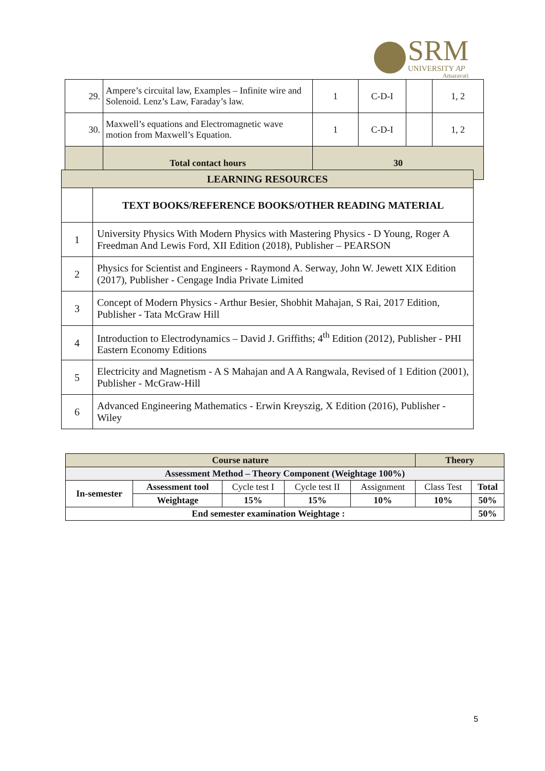SRM
UNIVERSITY AP
Amaravati
| 29. | Ampere’s circuital law, Examples – Infinite wire and Solenoid. Lenz’s Law, Faraday’s law. | 1 | C-D-I | | 1, 2 |
| 30. | Maxwell’s equations and Electromagnetic wave motion from Maxwell’s Equation. | 1 | C-D-I | | 1, 2 |
| | Total contact hours | 30 | | | |
| LEARNING RESOURCES | |
| | TEXT BOOKS/REFERENCE BOOKS/OTHER READING MATERIAL |
| 1 | University Physics With Modern Physics with Mastering Physics - D Young, Roger A Freedman And Lewis Ford, XII Edition (2018), Publisher – PEARSON |
| 2 | Physics for Scientist and Engineers - Raymond A. Serway, John W. Jewett XIX Edition (2017), Publisher - Cengage India Private Limited |
| 3 | Concept of Modern Physics - Arthur Besier, Shobhit Mahajan, S Rai, 2017 Edition, Publisher - Tata McGraw Hill |
| 4 | Introduction to Electrodynamics – David J. Griffiths; 4<sup>th</sup> Edition (2012), Publisher - PHI Eastern Economy Editions |
| 5 | Electricity and Magnetism - A S Mahajan and A A Rangwala, Revised of 1 Edition (2001), Publisher - McGraw-Hill |
| 6 | Advanced Engineering Mathematics - Erwin Kreyszig, X Edition (2016), Publisher - Wiley |
| Course nature | | | | | Theory | |
| Assessment Method – Theory Component (Weightage 100%) | | | | | | |
| In-semester | Assessment tool | Cycle test I | Cycle test II | Assignment | Class Test | Total |
| | Weightage | 15% | 15% | 10% | 10% | 50% |
| End semester examination Weightage : | | | | | | 50% |
5